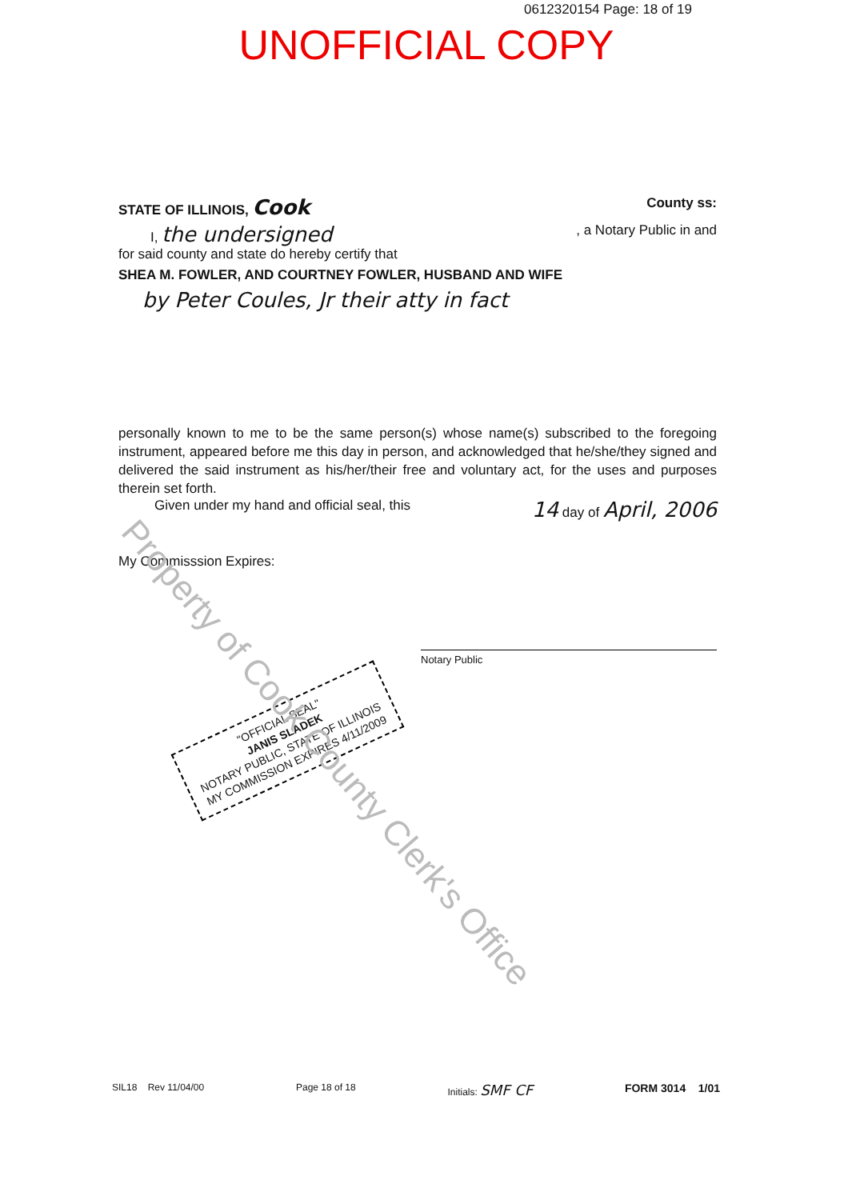0612320154 Page: 18 of 19
UNOFFICIAL COPY
STATE OF ILLINOIS, Cook County ss:
I, the undersigned, a Notary Public in and
for said county and state do hereby certify that
SHEA M. FOWLER, AND COURTNEY FOWLER, HUSBAND AND WIFE
by Peter Coules, Jr their atty in fact
personally known to me to be the same person(s) whose name(s) subscribed to the foregoing instrument, appeared before me this day in person, and acknowledged that he/she/they signed and delivered the said instrument as his/her/their free and voluntary act, for the uses and purposes therein set forth.
Given under my hand and official seal, this 14 day of April, 2006
My Commisssion Expires:
Notary Public
"OFFICIAL SEAL"
JANIS SLADEK
NOTARY PUBLIC, STATE OF ILLINOIS
MY COMMISSION EXPIRES 4/11/2009
Property of Cook County Clerk's Office
SIL18 Rev 11/04/00 Page 18 of 18 Initials: SMF CF FORM 3014 1/01